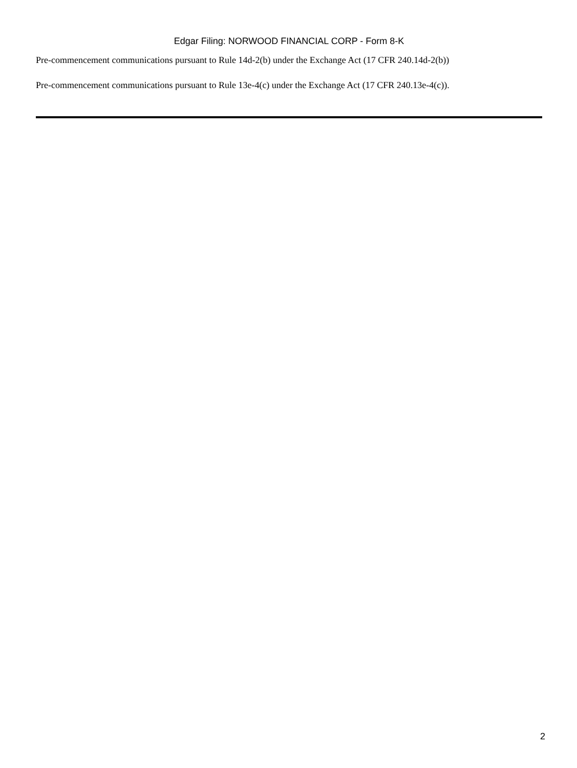Edgar Filing: NORWOOD FINANCIAL CORP - Form 8-K
Pre-commencement communications pursuant to Rule 14d-2(b) under the Exchange Act (17 CFR 240.14d-2(b))
Pre-commencement communications pursuant to Rule 13e-4(c) under the Exchange Act (17 CFR 240.13e-4(c)).
2